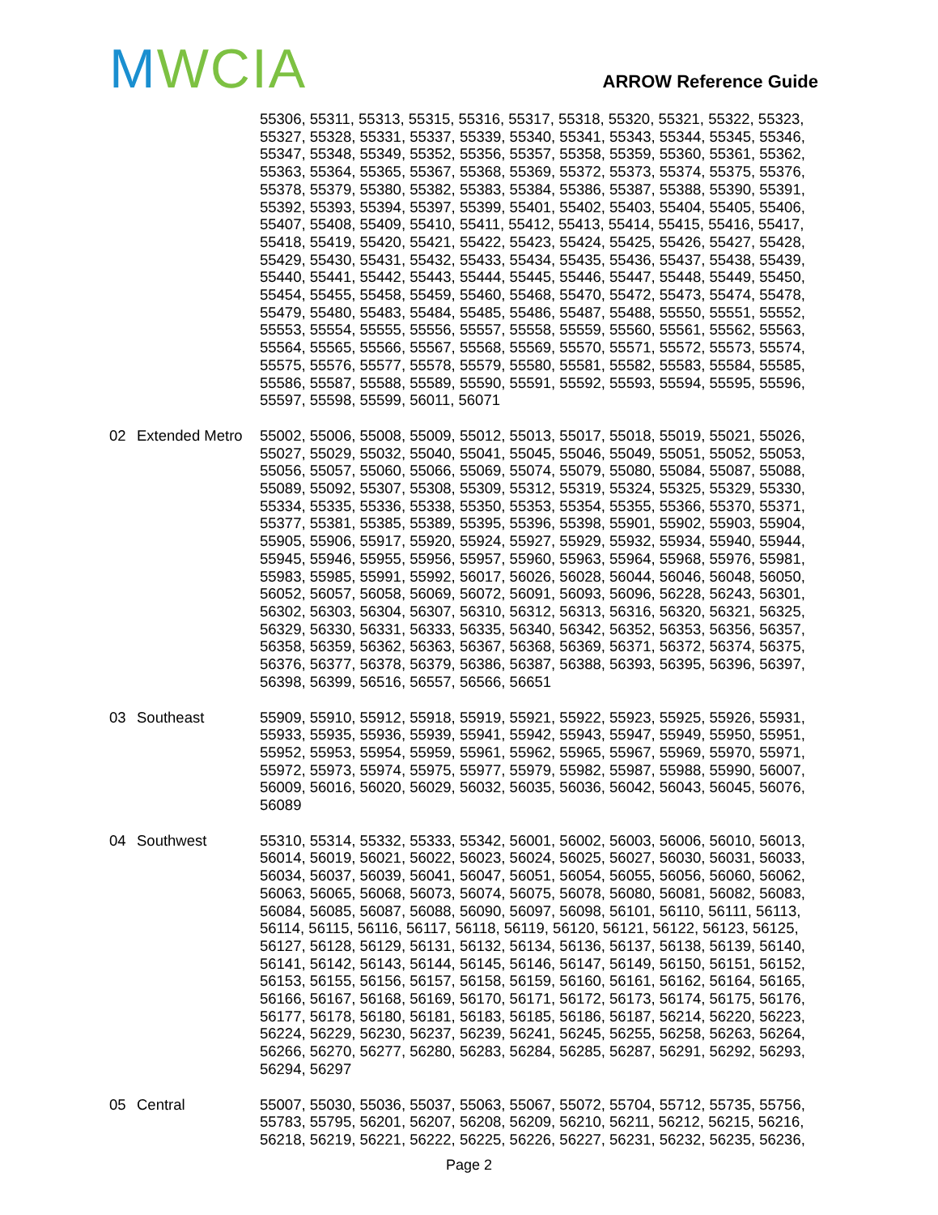MWCIA ARROW Reference Guide
| | | 55306, 55311, 55313, 55315, 55316, 55317, 55318, 55320, 55321, 55322, 55323, 55327, 55328, 55331, 55337, 55339, 55340, 55341, 55343, 55344, 55345, 55346, 55347, 55348, 55349, 55352, 55356, 55357, 55358, 55359, 55360, 55361, 55362, 55363, 55364, 55365, 55367, 55368, 55369, 55372, 55373, 55374, 55375, 55376, 55378, 55379, 55380, 55382, 55383, 55384, 55386, 55387, 55388, 55390, 55391, 55392, 55393, 55394, 55397, 55399, 55401, 55402, 55403, 55404, 55405, 55406, 55407, 55408, 55409, 55410, 55411, 55412, 55413, 55414, 55415, 55416, 55417, 55418, 55419, 55420, 55421, 55422, 55423, 55424, 55425, 55426, 55427, 55428, 55429, 55430, 55431, 55432, 55433, 55434, 55435, 55436, 55437, 55438, 55439, 55440, 55441, 55442, 55443, 55444, 55445, 55446, 55447, 55448, 55449, 55450, 55454, 55455, 55458, 55459, 55460, 55468, 55470, 55472, 55473, 55474, 55478, 55479, 55480, 55483, 55484, 55485, 55486, 55487, 55488, 55550, 55551, 55552, 55553, 55554, 55555, 55556, 55557, 55558, 55559, 55560, 55561, 55562, 55563, 55564, 55565, 55566, 55567, 55568, 55569, 55570, 55571, 55572, 55573, 55574, 55575, 55576, 55577, 55578, 55579, 55580, 55581, 55582, 55583, 55584, 55585, 55586, 55587, 55588, 55589, 55590, 55591, 55592, 55593, 55594, 55595, 55596, 55597, 55598, 55599, 56011, 56071 |
| 02 | Extended Metro | 55002, 55006, 55008, 55009, 55012, 55013, 55017, 55018, 55019, 55021, 55026, 55027, 55029, 55032, 55040, 55041, 55045, 55046, 55049, 55051, 55052, 55053, 55056, 55057, 55060, 55066, 55069, 55074, 55079, 55080, 55084, 55087, 55088, 55089, 55092, 55307, 55308, 55309, 55312, 55319, 55324, 55325, 55329, 55330, 55334, 55335, 55336, 55338, 55350, 55353, 55354, 55355, 55366, 55370, 55371, 55377, 55381, 55385, 55389, 55395, 55396, 55398, 55901, 55902, 55903, 55904, 55905, 55906, 55917, 55920, 55924, 55927, 55929, 55932, 55934, 55940, 55944, 55945, 55946, 55955, 55956, 55957, 55960, 55963, 55964, 55968, 55976, 55981, 55983, 55985, 55991, 55992, 56017, 56026, 56028, 56044, 56046, 56048, 56050, 56052, 56057, 56058, 56069, 56072, 56091, 56093, 56096, 56228, 56243, 56301, 56302, 56303, 56304, 56307, 56310, 56312, 56313, 56316, 56320, 56321, 56325, 56329, 56330, 56331, 56333, 56335, 56340, 56342, 56352, 56353, 56356, 56357, 56358, 56359, 56362, 56363, 56367, 56368, 56369, 56371, 56372, 56374, 56375, 56376, 56377, 56378, 56379, 56386, 56387, 56388, 56393, 56395, 56396, 56397, 56398, 56399, 56516, 56557, 56566, 56651 |
| 03 | Southeast | 55909, 55910, 55912, 55918, 55919, 55921, 55922, 55923, 55925, 55926, 55931, 55933, 55935, 55936, 55939, 55941, 55942, 55943, 55947, 55949, 55950, 55951, 55952, 55953, 55954, 55959, 55961, 55962, 55965, 55967, 55969, 55970, 55971, 55972, 55973, 55974, 55975, 55977, 55979, 55982, 55987, 55988, 55990, 56007, 56009, 56016, 56020, 56029, 56032, 56035, 56036, 56042, 56043, 56045, 56076, 56089 |
| 04 | Southwest | 55310, 55314, 55332, 55333, 55342, 56001, 56002, 56003, 56006, 56010, 56013, 56014, 56019, 56021, 56022, 56023, 56024, 56025, 56027, 56030, 56031, 56033, 56034, 56037, 56039, 56041, 56047, 56051, 56054, 56055, 56056, 56060, 56062, 56063, 56065, 56068, 56073, 56074, 56075, 56078, 56080, 56081, 56082, 56083, 56084, 56085, 56087, 56088, 56090, 56097, 56098, 56101, 56110, 56111, 56113, 56114, 56115, 56116, 56117, 56118, 56119, 56120, 56121, 56122, 56123, 56125, 56127, 56128, 56129, 56131, 56132, 56134, 56136, 56137, 56138, 56139, 56140, 56141, 56142, 56143, 56144, 56145, 56146, 56147, 56149, 56150, 56151, 56152, 56153, 56155, 56156, 56157, 56158, 56159, 56160, 56161, 56162, 56164, 56165, 56166, 56167, 56168, 56169, 56170, 56171, 56172, 56173, 56174, 56175, 56176, 56177, 56178, 56180, 56181, 56183, 56185, 56186, 56187, 56214, 56220, 56223, 56224, 56229, 56230, 56237, 56239, 56241, 56245, 56255, 56258, 56263, 56264, 56266, 56270, 56277, 56280, 56283, 56284, 56285, 56287, 56291, 56292, 56293, 56294, 56297 |
| 05 | Central | 55007, 55030, 55036, 55037, 55063, 55067, 55072, 55704, 55712, 55735, 55756, 55783, 55795, 56201, 56207, 56208, 56209, 56210, 56211, 56212, 56215, 56216, 56218, 56219, 56221, 56222, 56225, 56226, 56227, 56231, 56232, 56235, 56236, |
Page 2